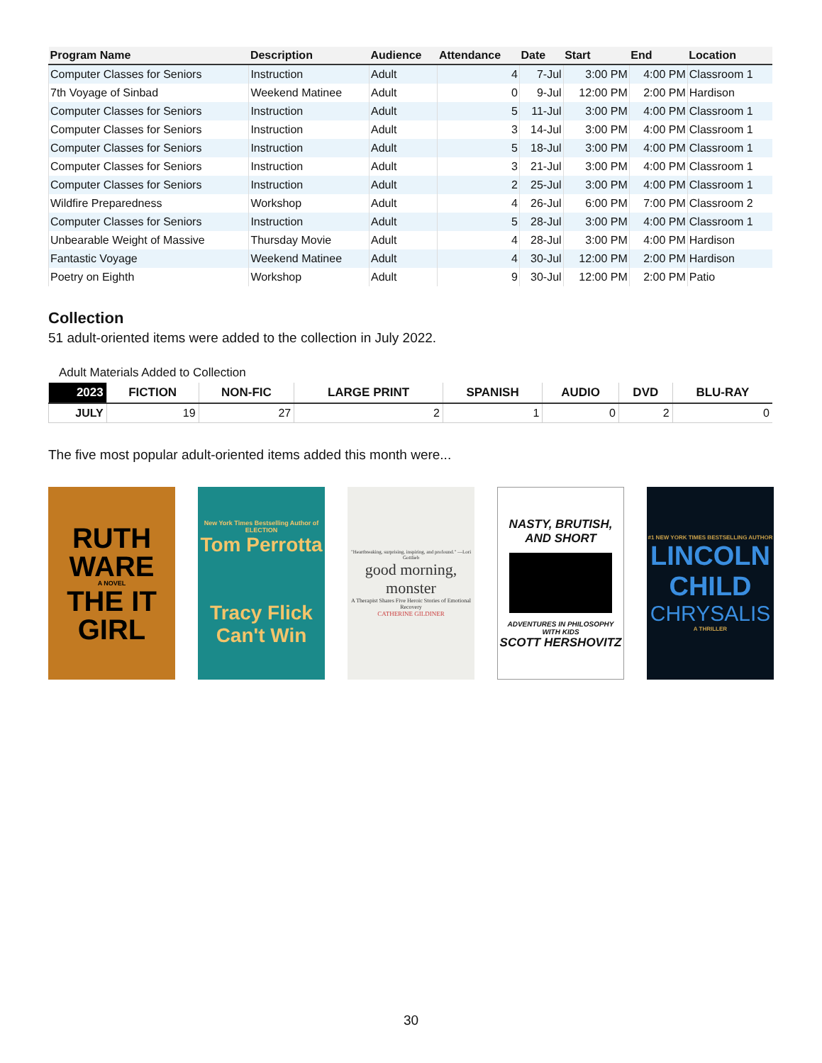| Program Name | Description | Audience | Attendance | Date | Start | End | Location |
| --- | --- | --- | --- | --- | --- | --- | --- |
| Computer Classes for Seniors | Instruction | Adult | 4 | 7-Jul | 3:00 PM | 4:00 PM | Classroom 1 |
| 7th Voyage of Sinbad | Weekend Matinee | Adult | 0 | 9-Jul | 12:00 PM | 2:00 PM | Hardison |
| Computer Classes for Seniors | Instruction | Adult | 5 | 11-Jul | 3:00 PM | 4:00 PM | Classroom 1 |
| Computer Classes for Seniors | Instruction | Adult | 3 | 14-Jul | 3:00 PM | 4:00 PM | Classroom 1 |
| Computer Classes for Seniors | Instruction | Adult | 5 | 18-Jul | 3:00 PM | 4:00 PM | Classroom 1 |
| Computer Classes for Seniors | Instruction | Adult | 3 | 21-Jul | 3:00 PM | 4:00 PM | Classroom 1 |
| Computer Classes for Seniors | Instruction | Adult | 2 | 25-Jul | 3:00 PM | 4:00 PM | Classroom 1 |
| Wildfire Preparedness | Workshop | Adult | 4 | 26-Jul | 6:00 PM | 7:00 PM | Classroom 2 |
| Computer Classes for Seniors | Instruction | Adult | 5 | 28-Jul | 3:00 PM | 4:00 PM | Classroom 1 |
| Unbearable Weight of Massive | Thursday Movie | Adult | 4 | 28-Jul | 3:00 PM | 4:00 PM | Hardison |
| Fantastic Voyage | Weekend Matinee | Adult | 4 | 30-Jul | 12:00 PM | 2:00 PM | Hardison |
| Poetry on Eighth | Workshop | Adult | 9 | 30-Jul | 12:00 PM | 2:00 PM | Patio |
Collection
51 adult-oriented items were added to the collection in July 2022.
Adult Materials Added to Collection
| 2023 | FICTION | NON-FIC | LARGE PRINT | SPANISH | AUDIO | DVD | BLU-RAY |
| --- | --- | --- | --- | --- | --- | --- | --- |
| JULY | 19 | 27 | 2 | 1 | 0 | 2 | 0 |
The five most popular adult-oriented items added this month were...
RUTH WARE
A NOVEL
THE IT GIRL
New York Times Bestselling Author of ELECTION
Tom Perrotta
Tracy Flick Can't Win
"Heartbreaking, surprising, inspiring, and profound." —Lori Gottlieb
good morning, monster
A Therapist Shares Five Heroic Stories of Emotional Recovery
CATHERINE GILDINER
NASTY, BRUTISH, AND SHORT
ADVENTURES IN PHILOSOPHY WITH KIDS
SCOTT HERSHOVITZ
#1 NEW YORK TIMES BESTSELLING AUTHOR
LINCOLN CHILD
CHRYSALIS
A THRILLER
30